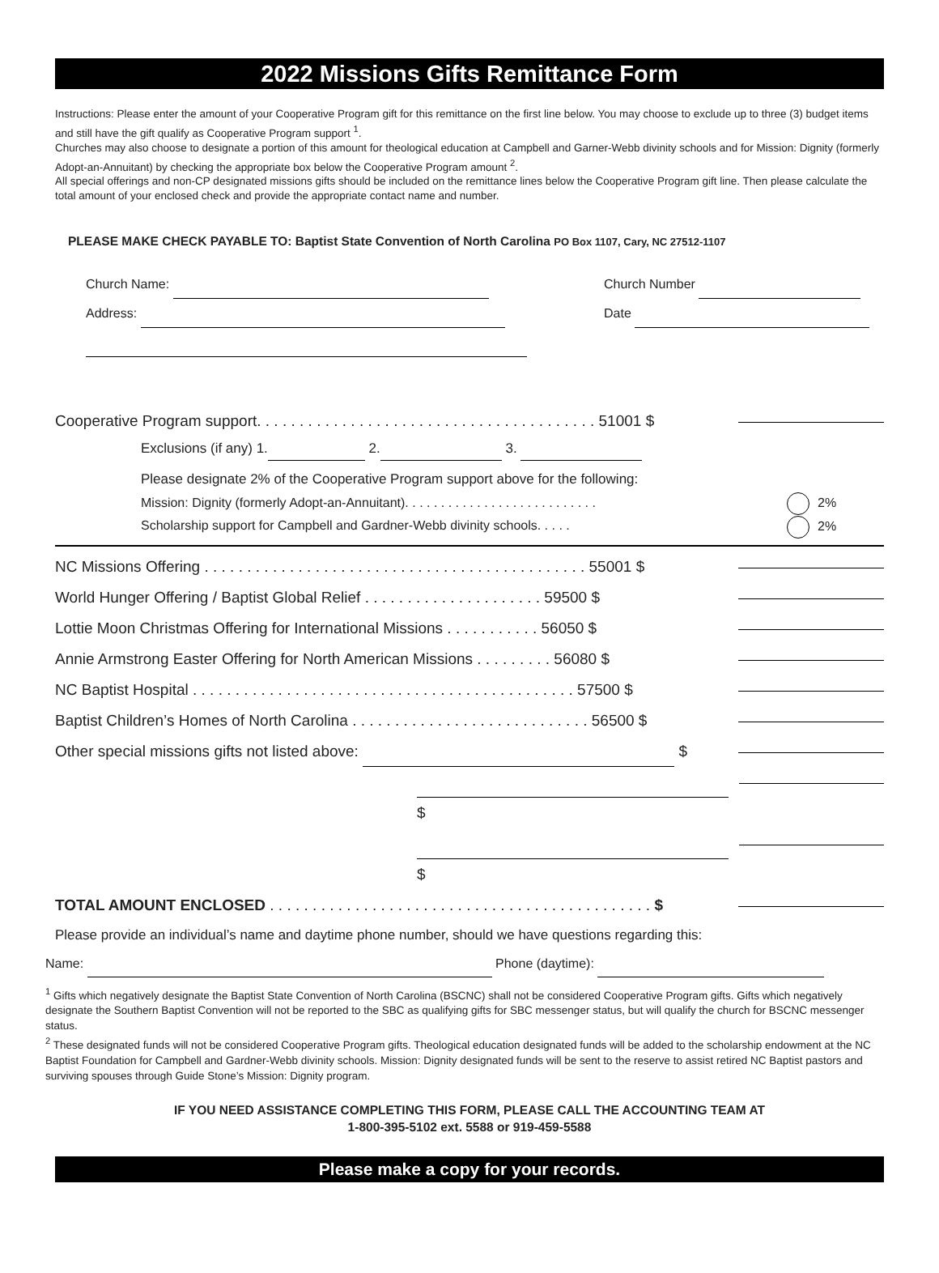2022 Missions Gifts Remittance Form
Instructions: Please enter the amount of your Cooperative Program gift for this remittance on the first line below. You may choose to exclude up to three (3) budget items and still have the gift qualify as Cooperative Program support <sup>1</sup>.
Churches may also choose to designate a portion of this amount for theological education at Campbell and Garner-Webb divinity schools and for Mission: Dignity (formerly Adopt-an-Annuitant) by checking the appropriate box below the Cooperative Program amount <sup>2</sup>.
All special offerings and non-CP designated missions gifts should be included on the remittance lines below the Cooperative Program gift line. Then please calculate the total amount of your enclosed check and provide the appropriate contact name and number.
PLEASE MAKE CHECK PAYABLE TO: Baptist State Convention of North Carolina PO Box 1107, Cary, NC 27512-1107
Church Name:
Address:
Church Number
Date
Cooperative Program support. . . . . . . . . . . . . . . . . . . . . . . . . . . . . . . . . . . . . . . . 51001 $
Exclusions (if any) 1. 2. 3.
Please designate 2% of the Cooperative Program support above for the following:
Mission: Dignity (formerly Adopt-an-Annuitant). . . . . . . . . . . . . . . . . . . . . . . . . . .
Scholarship support for Campbell and Gardner-Webb divinity schools. . . . . 2%
2%
NC Missions Offering . . . . . . . . . . . . . . . . . . . . . . . . . . . . . . . . . . . . . . . . . . . . . 55001 $
World Hunger Offering / Baptist Global Relief . . . . . . . . . . . . . . . . . . . . . 59500 $
Lottie Moon Christmas Offering for International Missions . . . . . . . . . . . 56050 $
Annie Armstrong Easter Offering for North American Missions . . . . . . . . . 56080 $
NC Baptist Hospital . . . . . . . . . . . . . . . . . . . . . . . . . . . . . . . . . . . . . . . . . . . . . 57500 $
Baptist Children’s Homes of North Carolina . . . . . . . . . . . . . . . . . . . . . . . . . . . . 56500 $
Other special missions gifts not listed above: $
$
$
TOTAL AMOUNT ENCLOSED . . . . . . . . . . . . . . . . . . . . . . . . . . . . . . . . . . . . . . . . . . . . . $
Please provide an individual’s name and daytime phone number, should we have questions regarding this:
Name: Phone (daytime):
<sup>1</sup> Gifts which negatively designate the Baptist State Convention of North Carolina (BSCNC) shall not be considered Cooperative Program gifts. Gifts which negatively designate the Southern Baptist Convention will not be reported to the SBC as qualifying gifts for SBC messenger status, but will qualify the church for BSCNC messenger status.
<sup>2</sup> These designated funds will not be considered Cooperative Program gifts. Theological education designated funds will be added to the scholarship endowment at the NC Baptist Foundation for Campbell and Gardner-Webb divinity schools. Mission: Dignity designated funds will be sent to the reserve to assist retired NC Baptist pastors and surviving spouses through Guide Stone’s Mission: Dignity program.
IF YOU NEED ASSISTANCE COMPLETING THIS FORM, PLEASE CALL THE ACCOUNTING TEAM AT
1-800-395-5102 ext. 5588 or 919-459-5588
Please make a copy for your records.